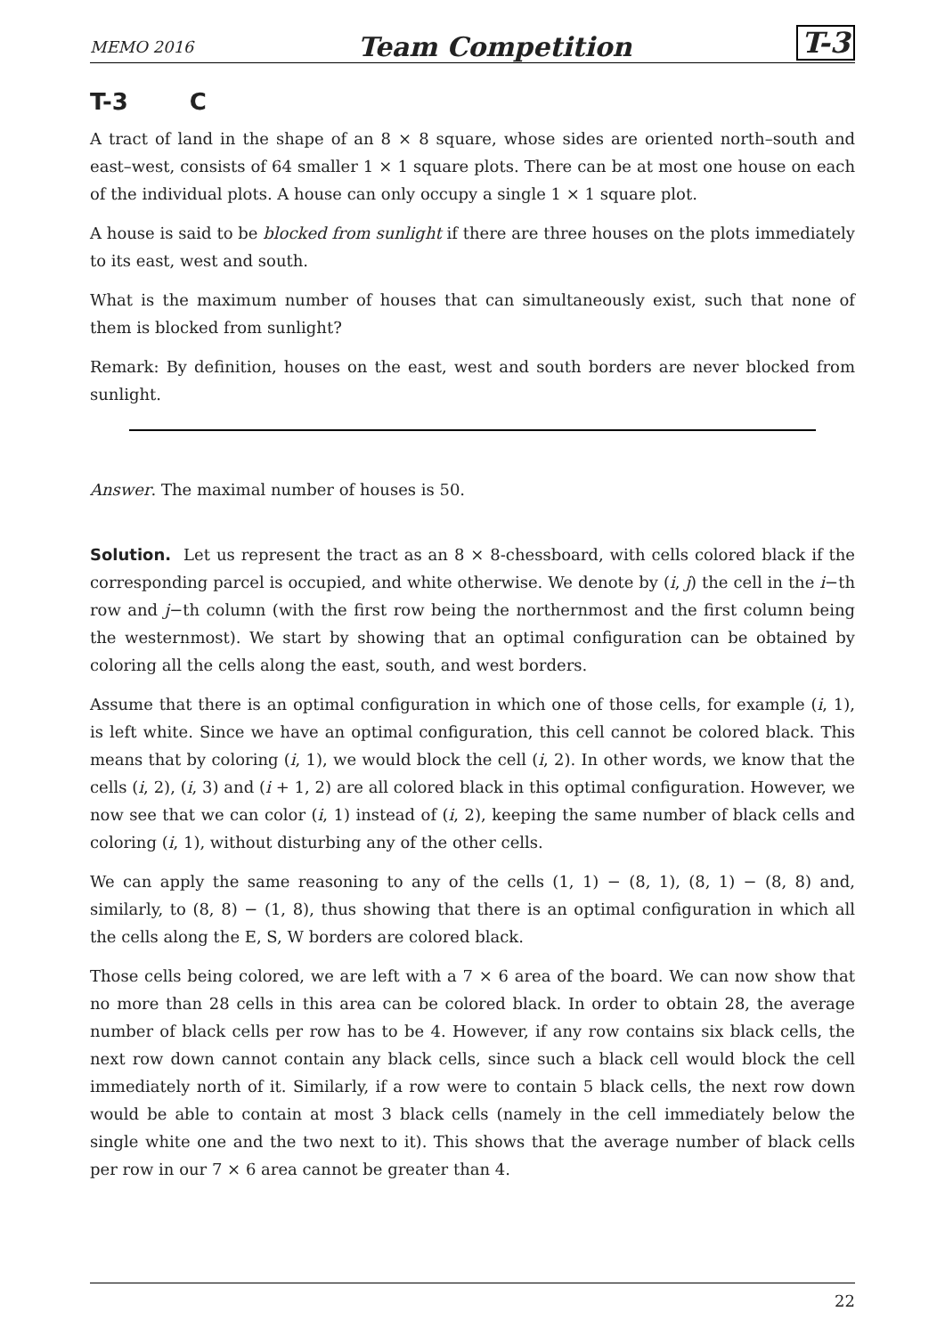MEMO 2016 Team Competition T-3
T-3 C
A tract of land in the shape of an 8 × 8 square, whose sides are oriented north–south and east–west, consists of 64 smaller 1 × 1 square plots. There can be at most one house on each of the individual plots. A house can only occupy a single 1 × 1 square plot.
A house is said to be blocked from sunlight if there are three houses on the plots immediately to its east, west and south.
What is the maximum number of houses that can simultaneously exist, such that none of them is blocked from sunlight?
Remark: By definition, houses on the east, west and south borders are never blocked from sunlight.
Answer. The maximal number of houses is 50.
Solution. Let us represent the tract as an 8 × 8-chessboard, with cells colored black if the corresponding parcel is occupied, and white otherwise. We denote by (i, j) the cell in the i−th row and j−th column (with the first row being the northernmost and the first column being the westernmost). We start by showing that an optimal configuration can be obtained by coloring all the cells along the east, south, and west borders.
Assume that there is an optimal configuration in which one of those cells, for example (i, 1), is left white. Since we have an optimal configuration, this cell cannot be colored black. This means that by coloring (i, 1), we would block the cell (i, 2). In other words, we know that the cells (i, 2), (i, 3) and (i + 1, 2) are all colored black in this optimal configuration. However, we now see that we can color (i, 1) instead of (i, 2), keeping the same number of black cells and coloring (i, 1), without disturbing any of the other cells.
We can apply the same reasoning to any of the cells (1, 1) − (8, 1), (8, 1) − (8, 8) and, similarly, to (8, 8) − (1, 8), thus showing that there is an optimal configuration in which all the cells along the E, S, W borders are colored black.
Those cells being colored, we are left with a 7 × 6 area of the board. We can now show that no more than 28 cells in this area can be colored black. In order to obtain 28, the average number of black cells per row has to be 4. However, if any row contains six black cells, the next row down cannot contain any black cells, since such a black cell would block the cell immediately north of it. Similarly, if a row were to contain 5 black cells, the next row down would be able to contain at most 3 black cells (namely in the cell immediately below the single white one and the two next to it). This shows that the average number of black cells per row in our 7 × 6 area cannot be greater than 4.
22